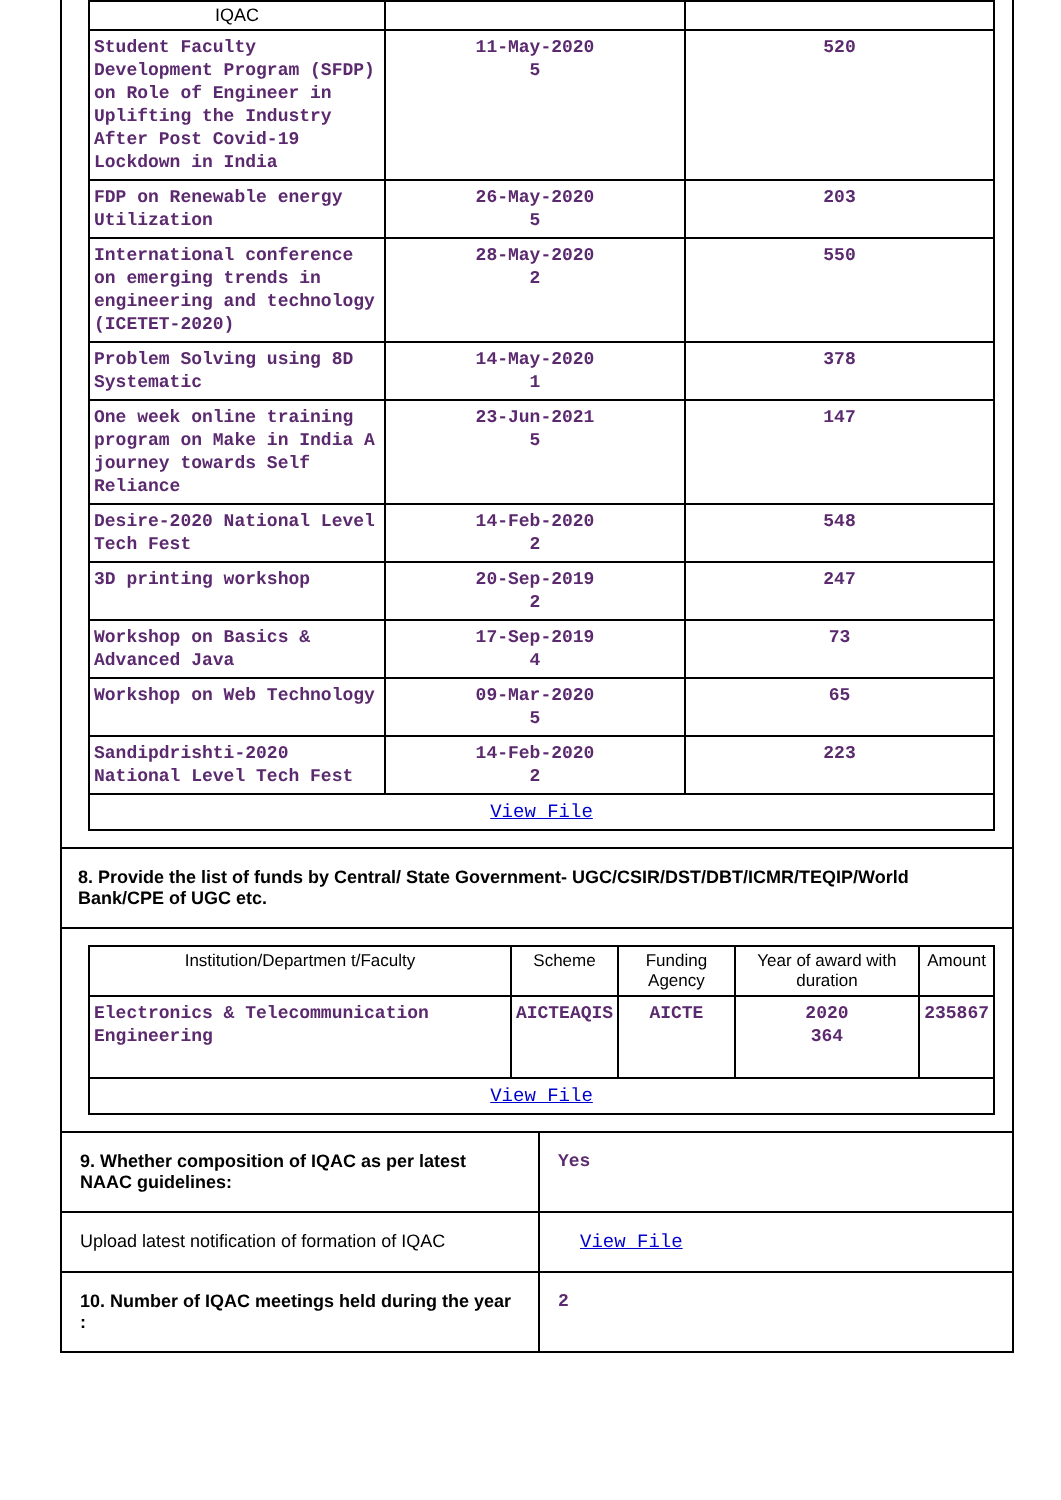| IQAC | | |
| Student Faculty Development Program (SFDP) on Role of Engineer in Uplifting the Industry After Post Covid-19 Lockdown in India | 11-May-2020 5 | 520 |
| FDP on Renewable energy Utilization | 26-May-2020 5 | 203 |
| International conference on emerging trends in engineering and technology (ICETET-2020) | 28-May-2020 2 | 550 |
| Problem Solving using 8D Systematic | 14-May-2020 1 | 378 |
| One week online training program on Make in India A journey towards Self Reliance | 23-Jun-2021 5 | 147 |
| Desire-2020 National Level Tech Fest | 14-Feb-2020 2 | 548 |
| 3D printing workshop | 20-Sep-2019 2 | 247 |
| Workshop on Basics & Advanced Java | 17-Sep-2019 4 | 73 |
| Workshop on Web Technology | 09-Mar-2020 5 | 65 |
| Sandipdrishti-2020 National Level Tech Fest | 14-Feb-2020 2 | 223 |
| View File | | |
8. Provide the list of funds by Central/ State Government- UGC/CSIR/DST/DBT/ICMR/TEQIP/World Bank/CPE of UGC etc.
| Institution/Departmen t/Faculty | Scheme | Funding Agency | Year of award with duration | Amount |
| --- | --- | --- | --- | --- |
| Electronics & Telecommunication Engineering | AICTEAQIS | AICTE | 2020 364 | 235867 |
| View File | | | | |
9. Whether composition of IQAC as per latest NAAC guidelines:
Yes
Upload latest notification of formation of IQAC
View File
10. Number of IQAC meetings held during the year :
2